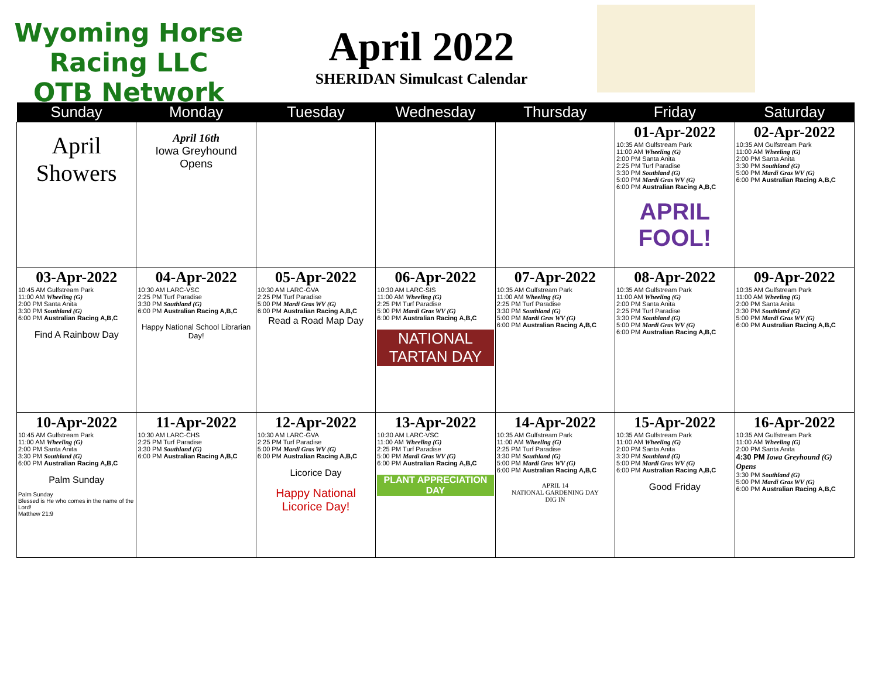Wyoming Horse Racing LLC
OTB Network
April 2022
SHERIDAN Simulcast Calendar
| Sunday | Monday | Tuesday | Wednesday | Thursday | Friday | Saturday |
| --- | --- | --- | --- | --- | --- | --- |
| April Showers | April 16th Iowa Greyhound Opens | | | | 01-Apr-2022 10:35 AM Gulfstream Park 11:00 AM Wheeling (G) 2:00 PM Santa Anita 2:25 PM Turf Paradise 3:30 PM Southland (G) 5:00 PM Mardi Gras WV (G) 6:00 PM Australian Racing A,B,C APRIL FOOL! | 02-Apr-2022 10:35 AM Gulfstream Park 11:00 AM Wheeling (G) 2:00 PM Santa Anita 3:30 PM Southland (G) 5:00 PM Mardi Gras WV (G) 6:00 PM Australian Racing A,B,C |
| 03-Apr-2022 10:45 AM Gulfstream Park 11:00 AM Wheeling (G) 2:00 PM Santa Anita 3:30 PM Southland (G) 6:00 PM Australian Racing A,B,C Find A Rainbow Day | 04-Apr-2022 10:30 AM LARC-VSC 2:25 PM Turf Paradise 3:30 PM Southland (G) 6:00 PM Australian Racing A,B,C Happy National School Librarian Day! | 05-Apr-2022 10:30 AM LARC-GVA 2:25 PM Turf Paradise 5:00 PM Mardi Gras WV (G) 6:00 PM Australian Racing A,B,C Read a Road Map Day | 06-Apr-2022 10:30 AM LARC-SIS 11:00 AM Wheeling (G) 2:25 PM Turf Paradise 5:00 PM Mardi Gras WV (G) 6:00 PM Australian Racing A,B,C NATIONAL TARTAN DAY | 07-Apr-2022 10:35 AM Gulfstream Park 11:00 AM Wheeling (G) 2:25 PM Turf Paradise 3:30 PM Southland (G) 5:00 PM Mardi Gras WV (G) 6:00 PM Australian Racing A,B,C | 08-Apr-2022 10:35 AM Gulfstream Park 11:00 AM Wheeling (G) 2:00 PM Santa Anita 2:25 PM Turf Paradise 3:30 PM Southland (G) 5:00 PM Mardi Gras WV (G) 6:00 PM Australian Racing A,B,C | 09-Apr-2022 10:35 AM Gulfstream Park 11:00 AM Wheeling (G) 2:00 PM Santa Anita 3:30 PM Southland (G) 5:00 PM Mardi Gras WV (G) 6:00 PM Australian Racing A,B,C |
| 10-Apr-2022 10:45 AM Gulfstream Park 11:00 AM Wheeling (G) 2:00 PM Santa Anita 3:30 PM Southland (G) 6:00 PM Australian Racing A,B,C Palm Sunday Palm Sunday Blessed is He who comes in the name of the Lord! Matthew 21:9 | 11-Apr-2022 10:30 AM LARC-CHS 2:25 PM Turf Paradise 3:30 PM Southland (G) 6:00 PM Australian Racing A,B,C | 12-Apr-2022 10:30 AM LARC-GVA 2:25 PM Turf Paradise 5:00 PM Mardi Gras WV (G) 6:00 PM Australian Racing A,B,C Licorice Day Happy National Licorice Day! | 13-Apr-2022 10:30 AM LARC-VSC 11:00 AM Wheeling (G) 2:25 PM Turf Paradise 5:00 PM Mardi Gras WV (G) 6:00 PM Australian Racing A,B,C PLANT APPRECIATION DAY | 14-Apr-2022 10:35 AM Gulfstream Park 11:00 AM Wheeling (G) 2:25 PM Turf Paradise 3:30 PM Southland (G) 5:00 PM Mardi Gras WV (G) 6:00 PM Australian Racing A,B,C APRIL 14 NATIONAL GARDENING DAY DIG IN | 15-Apr-2022 10:35 AM Gulfstream Park 11:00 AM Wheeling (G) 2:00 PM Santa Anita 3:30 PM Southland (G) 5:00 PM Mardi Gras WV (G) 6:00 PM Australian Racing A,B,C Good Friday | 16-Apr-2022 10:35 AM Gulfstream Park 11:00 AM Wheeling (G) 2:00 PM Santa Anita 4:30 PM Iowa Greyhound (G) Opens 3:30 PM Southland (G) 5:00 PM Mardi Gras WV (G) 6:00 PM Australian Racing A,B,C |